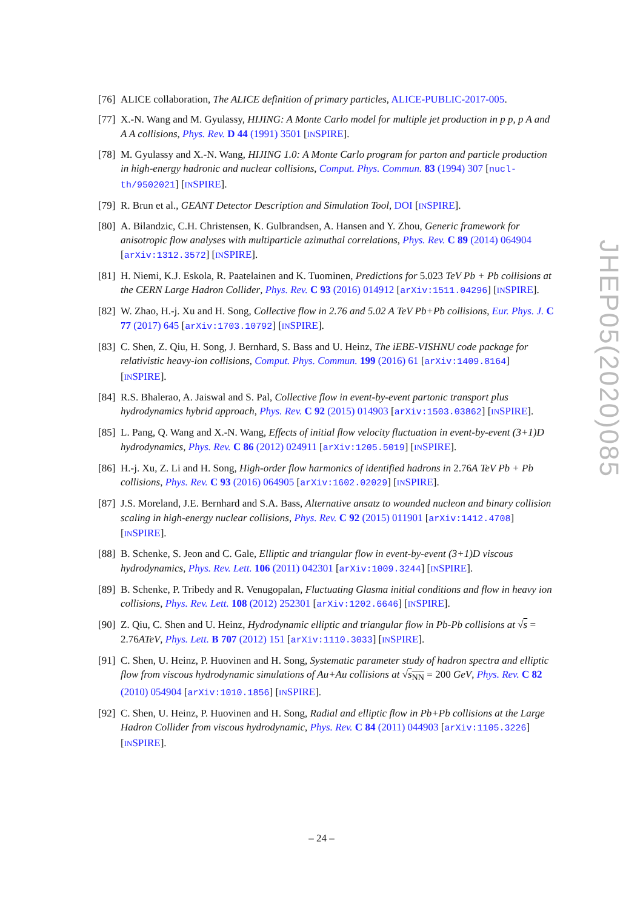[76] ALICE collaboration, The ALICE definition of primary particles, ALICE-PUBLIC-2017-005.
[77] X.-N. Wang and M. Gyulassy, HIJING: A Monte Carlo model for multiple jet production in p p, p A and A A collisions, Phys. Rev. D 44 (1991) 3501 [INSPIRE].
[78] M. Gyulassy and X.-N. Wang, HIJING 1.0: A Monte Carlo program for parton and particle production in high-energy hadronic and nuclear collisions, Comput. Phys. Commun. 83 (1994) 307 [nucl-th/9502021] [INSPIRE].
[79] R. Brun et al., GEANT Detector Description and Simulation Tool, DOI [INSPIRE].
[80] A. Bilandzic, C.H. Christensen, K. Gulbrandsen, A. Hansen and Y. Zhou, Generic framework for anisotropic flow analyses with multiparticle azimuthal correlations, Phys. Rev. C 89 (2014) 064904 [arXiv:1312.3572] [INSPIRE].
[81] H. Niemi, K.J. Eskola, R. Paatelainen and K. Tuominen, Predictions for 5.023 TeV Pb + Pb collisions at the CERN Large Hadron Collider, Phys. Rev. C 93 (2016) 014912 [arXiv:1511.04296] [INSPIRE].
[82] W. Zhao, H.-j. Xu and H. Song, Collective flow in 2.76 and 5.02 A TeV Pb+Pb collisions, Eur. Phys. J. C 77 (2017) 645 [arXiv:1703.10792] [INSPIRE].
[83] C. Shen, Z. Qiu, H. Song, J. Bernhard, S. Bass and U. Heinz, The iEBE-VISHNU code package for relativistic heavy-ion collisions, Comput. Phys. Commun. 199 (2016) 61 [arXiv:1409.8164] [INSPIRE].
[84] R.S. Bhalerao, A. Jaiswal and S. Pal, Collective flow in event-by-event partonic transport plus hydrodynamics hybrid approach, Phys. Rev. C 92 (2015) 014903 [arXiv:1503.03862] [INSPIRE].
[85] L. Pang, Q. Wang and X.-N. Wang, Effects of initial flow velocity fluctuation in event-by-event (3+1)D hydrodynamics, Phys. Rev. C 86 (2012) 024911 [arXiv:1205.5019] [INSPIRE].
[86] H.-j. Xu, Z. Li and H. Song, High-order flow harmonics of identified hadrons in 2.76A TeV Pb + Pb collisions, Phys. Rev. C 93 (2016) 064905 [arXiv:1602.02029] [INSPIRE].
[87] J.S. Moreland, J.E. Bernhard and S.A. Bass, Alternative ansatz to wounded nucleon and binary collision scaling in high-energy nuclear collisions, Phys. Rev. C 92 (2015) 011901 [arXiv:1412.4708] [INSPIRE].
[88] B. Schenke, S. Jeon and C. Gale, Elliptic and triangular flow in event-by-event (3+1)D viscous hydrodynamics, Phys. Rev. Lett. 106 (2011) 042301 [arXiv:1009.3244] [INSPIRE].
[89] B. Schenke, P. Tribedy and R. Venugopalan, Fluctuating Glasma initial conditions and flow in heavy ion collisions, Phys. Rev. Lett. 108 (2012) 252301 [arXiv:1202.6646] [INSPIRE].
[90] Z. Qiu, C. Shen and U. Heinz, Hydrodynamic elliptic and triangular flow in Pb-Pb collisions at √s = 2.76ATeV, Phys. Lett. B 707 (2012) 151 [arXiv:1110.3033] [INSPIRE].
[91] C. Shen, U. Heinz, P. Huovinen and H. Song, Systematic parameter study of hadron spectra and elliptic flow from viscous hydrodynamic simulations of Au+Au collisions at √s<sub>NN</sub> = 200 GeV, Phys. Rev. C 82 (2010) 054904 [arXiv:1010.1856] [INSPIRE].
[92] C. Shen, U. Heinz, P. Huovinen and H. Song, Radial and elliptic flow in Pb+Pb collisions at the Large Hadron Collider from viscous hydrodynamic, Phys. Rev. C 84 (2011) 044903 [arXiv:1105.3226] [INSPIRE].
JHEP05(2020)085
– 24 –